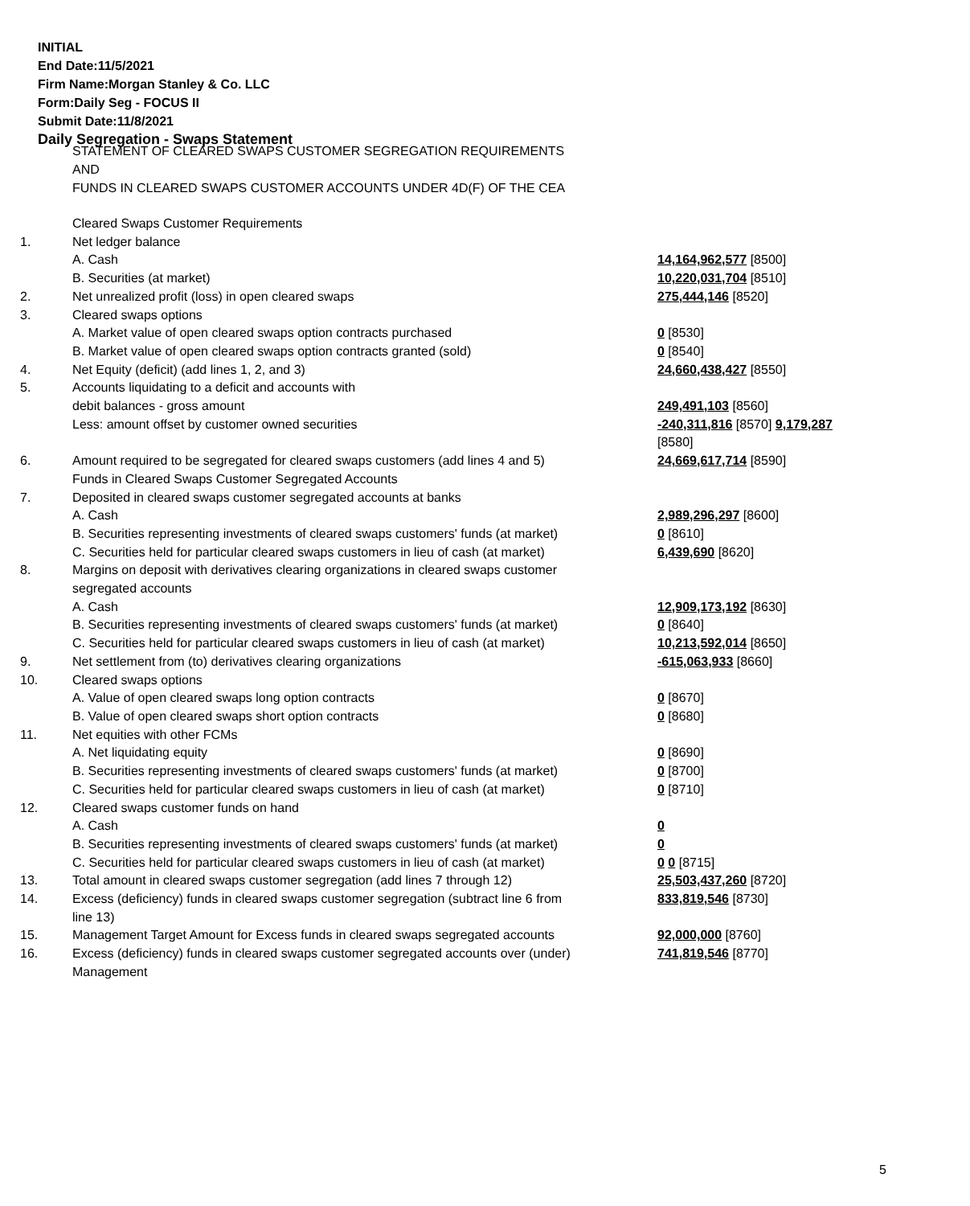INITIAL
End Date:11/5/2021
Firm Name:Morgan Stanley & Co. LLC
Form:Daily Seg - FOCUS II
Submit Date:11/8/2021
Daily Segregation - Swaps Statement
STATEMENT OF CLEARED SWAPS CUSTOMER SEGREGATION REQUIREMENTS
AND
FUNDS IN CLEARED SWAPS CUSTOMER ACCOUNTS UNDER 4D(F) OF THE CEA
| | Cleared Swaps Customer Requirements | |
| 1. | Net ledger balance | |
| | A. Cash | 14,164,962,577 [8500] |
| | B. Securities (at market) | 10,220,031,704 [8510] |
| 2. | Net unrealized profit (loss) in open cleared swaps | 275,444,146 [8520] |
| 3. | Cleared swaps options | |
| | A. Market value of open cleared swaps option contracts purchased | 0 [8530] |
| | B. Market value of open cleared swaps option contracts granted (sold) | 0 [8540] |
| 4. | Net Equity (deficit) (add lines 1, 2, and 3) | 24,660,438,427 [8550] |
| 5. | Accounts liquidating to a deficit and accounts with | |
| | debit balances - gross amount | 249,491,103 [8560] |
| | Less: amount offset by customer owned securities | -240,311,816 [8570] 9,179,287 [8580] |
| 6. | Amount required to be segregated for cleared swaps customers (add lines 4 and 5) | 24,669,617,714 [8590] |
| | Funds in Cleared Swaps Customer Segregated Accounts | |
| 7. | Deposited in cleared swaps customer segregated accounts at banks | |
| | A. Cash | 2,989,296,297 [8600] |
| | B. Securities representing investments of cleared swaps customers' funds (at market) | 0 [8610] |
| | C. Securities held for particular cleared swaps customers in lieu of cash (at market) | 6,439,690 [8620] |
| 8. | Margins on deposit with derivatives clearing organizations in cleared swaps customer segregated accounts | |
| | A. Cash | 12,909,173,192 [8630] |
| | B. Securities representing investments of cleared swaps customers' funds (at market) | 0 [8640] |
| | C. Securities held for particular cleared swaps customers in lieu of cash (at market) | 10,213,592,014 [8650] |
| 9. | Net settlement from (to) derivatives clearing organizations | -615,063,933 [8660] |
| 10. | Cleared swaps options | |
| | A. Value of open cleared swaps long option contracts | 0 [8670] |
| | B. Value of open cleared swaps short option contracts | 0 [8680] |
| 11. | Net equities with other FCMs | |
| | A. Net liquidating equity | 0 [8690] |
| | B. Securities representing investments of cleared swaps customers' funds (at market) | 0 [8700] |
| | C. Securities held for particular cleared swaps customers in lieu of cash (at market) | 0 [8710] |
| 12. | Cleared swaps customer funds on hand | |
| | A. Cash | 0 |
| | B. Securities representing investments of cleared swaps customers' funds (at market) | 0 |
| | C. Securities held for particular cleared swaps customers in lieu of cash (at market) | 0 0 [8715] |
| 13. | Total amount in cleared swaps customer segregation (add lines 7 through 12) | 25,503,437,260 [8720] |
| 14. | Excess (deficiency) funds in cleared swaps customer segregation (subtract line 6 from line 13) | 833,819,546 [8730] |
| 15. | Management Target Amount for Excess funds in cleared swaps segregated accounts | 92,000,000 [8760] |
| 16. | Excess (deficiency) funds in cleared swaps customer segregated accounts over (under) Management | 741,819,546 [8770] |
5